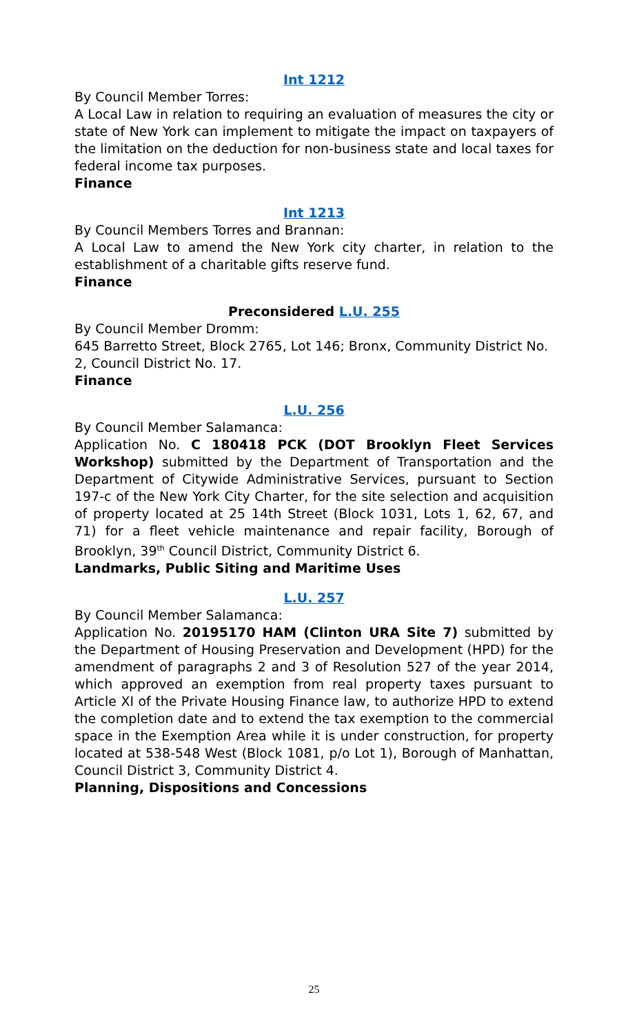Int 1212
By Council Member Torres:
A Local Law in relation to requiring an evaluation of measures the city or state of New York can implement to mitigate the impact on taxpayers of the limitation on the deduction for non-business state and local taxes for federal income tax purposes.
Finance
Int 1213
By Council Members Torres and Brannan:
A Local Law to amend the New York city charter, in relation to the establishment of a charitable gifts reserve fund.
Finance
Preconsidered L.U. 255
By Council Member Dromm:
645 Barretto Street, Block 2765, Lot 146; Bronx, Community District No. 2, Council District No. 17.
Finance
L.U. 256
By Council Member Salamanca:
Application No. C 180418 PCK (DOT Brooklyn Fleet Services Workshop) submitted by the Department of Transportation and the Department of Citywide Administrative Services, pursuant to Section 197-c of the New York City Charter, for the site selection and acquisition of property located at 25 14th Street (Block 1031, Lots 1, 62, 67, and 71) for a fleet vehicle maintenance and repair facility, Borough of Brooklyn, 39<sup>th</sup> Council District, Community District 6.
Landmarks, Public Siting and Maritime Uses
L.U. 257
By Council Member Salamanca:
Application No. 20195170 HAM (Clinton URA Site 7) submitted by the Department of Housing Preservation and Development (HPD) for the amendment of paragraphs 2 and 3 of Resolution 527 of the year 2014, which approved an exemption from real property taxes pursuant to Article XI of the Private Housing Finance law, to authorize HPD to extend the completion date and to extend the tax exemption to the commercial space in the Exemption Area while it is under construction, for property located at 538-548 West (Block 1081, p/o Lot 1), Borough of Manhattan, Council District 3, Community District 4.
Planning, Dispositions and Concessions
25